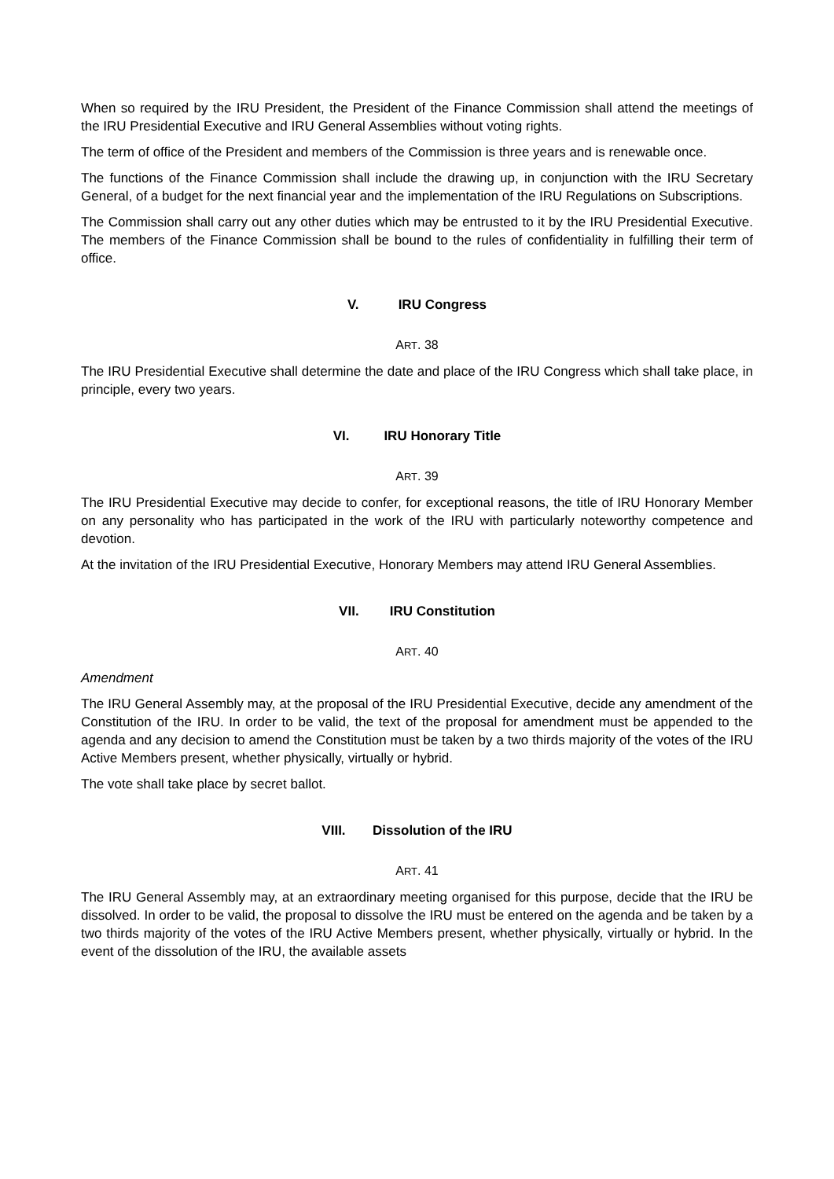When so required by the IRU President, the President of the Finance Commission shall attend the meetings of the IRU Presidential Executive and IRU General Assemblies without voting rights.
The term of office of the President and members of the Commission is three years and is renewable once.
The functions of the Finance Commission shall include the drawing up, in conjunction with the IRU Secretary General, of a budget for the next financial year and the implementation of the IRU Regulations on Subscriptions.
The Commission shall carry out any other duties which may be entrusted to it by the IRU Presidential Executive. The members of the Finance Commission shall be bound to the rules of confidentiality in fulfilling their term of office.
V. IRU Congress
ART. 38
The IRU Presidential Executive shall determine the date and place of the IRU Congress which shall take place, in principle, every two years.
VI. IRU Honorary Title
ART. 39
The IRU Presidential Executive may decide to confer, for exceptional reasons, the title of IRU Honorary Member on any personality who has participated in the work of the IRU with particularly noteworthy competence and devotion.
At the invitation of the IRU Presidential Executive, Honorary Members may attend IRU General Assemblies.
VII. IRU Constitution
ART. 40
Amendment
The IRU General Assembly may, at the proposal of the IRU Presidential Executive, decide any amendment of the Constitution of the IRU. In order to be valid, the text of the proposal for amendment must be appended to the agenda and any decision to amend the Constitution must be taken by a two thirds majority of the votes of the IRU Active Members present, whether physically, virtually or hybrid.
The vote shall take place by secret ballot.
VIII. Dissolution of the IRU
ART. 41
The IRU General Assembly may, at an extraordinary meeting organised for this purpose, decide that the IRU be dissolved. In order to be valid, the proposal to dissolve the IRU must be entered on the agenda and be taken by a two thirds majority of the votes of the IRU Active Members present, whether physically, virtually or hybrid. In the event of the dissolution of the IRU, the available assets